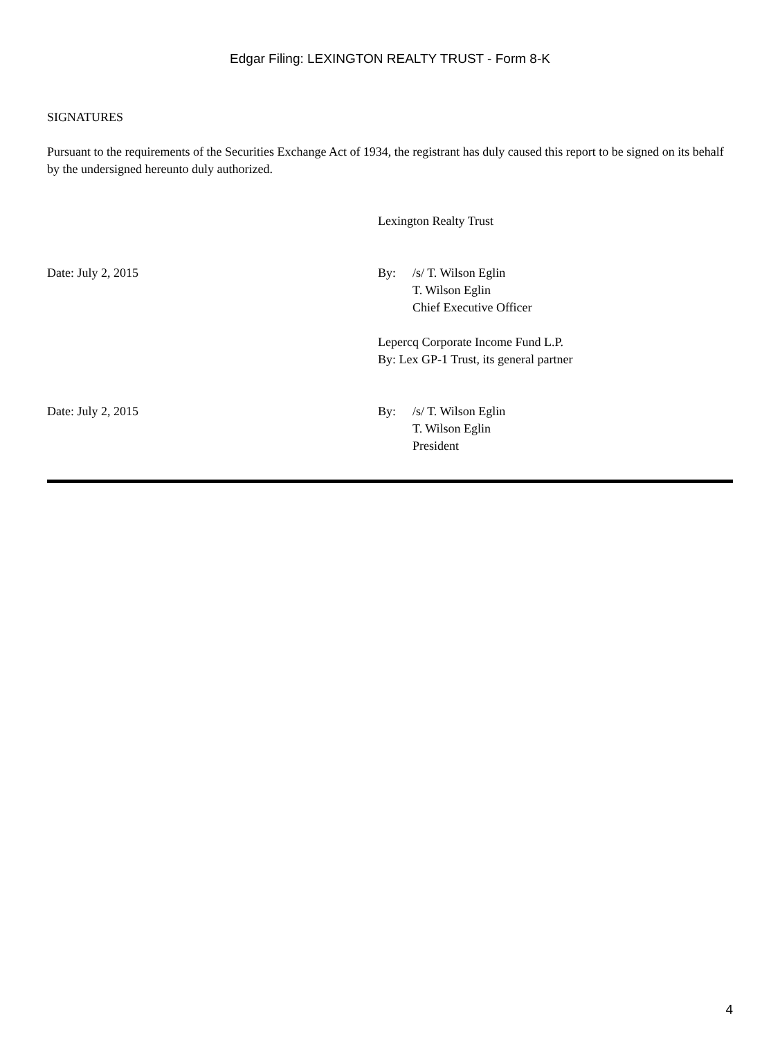Edgar Filing: LEXINGTON REALTY TRUST - Form 8-K
SIGNATURES
Pursuant to the requirements of the Securities Exchange Act of 1934, the registrant has duly caused this report to be signed on its behalf by the undersigned hereunto duly authorized.
Lexington Realty Trust
Date: July 2, 2015 By: /s/ T. Wilson Eglin
T. Wilson Eglin
Chief Executive Officer
Lepercq Corporate Income Fund L.P.
By: Lex GP-1 Trust, its general partner
Date: July 2, 2015 By: /s/ T. Wilson Eglin
T. Wilson Eglin
President
4